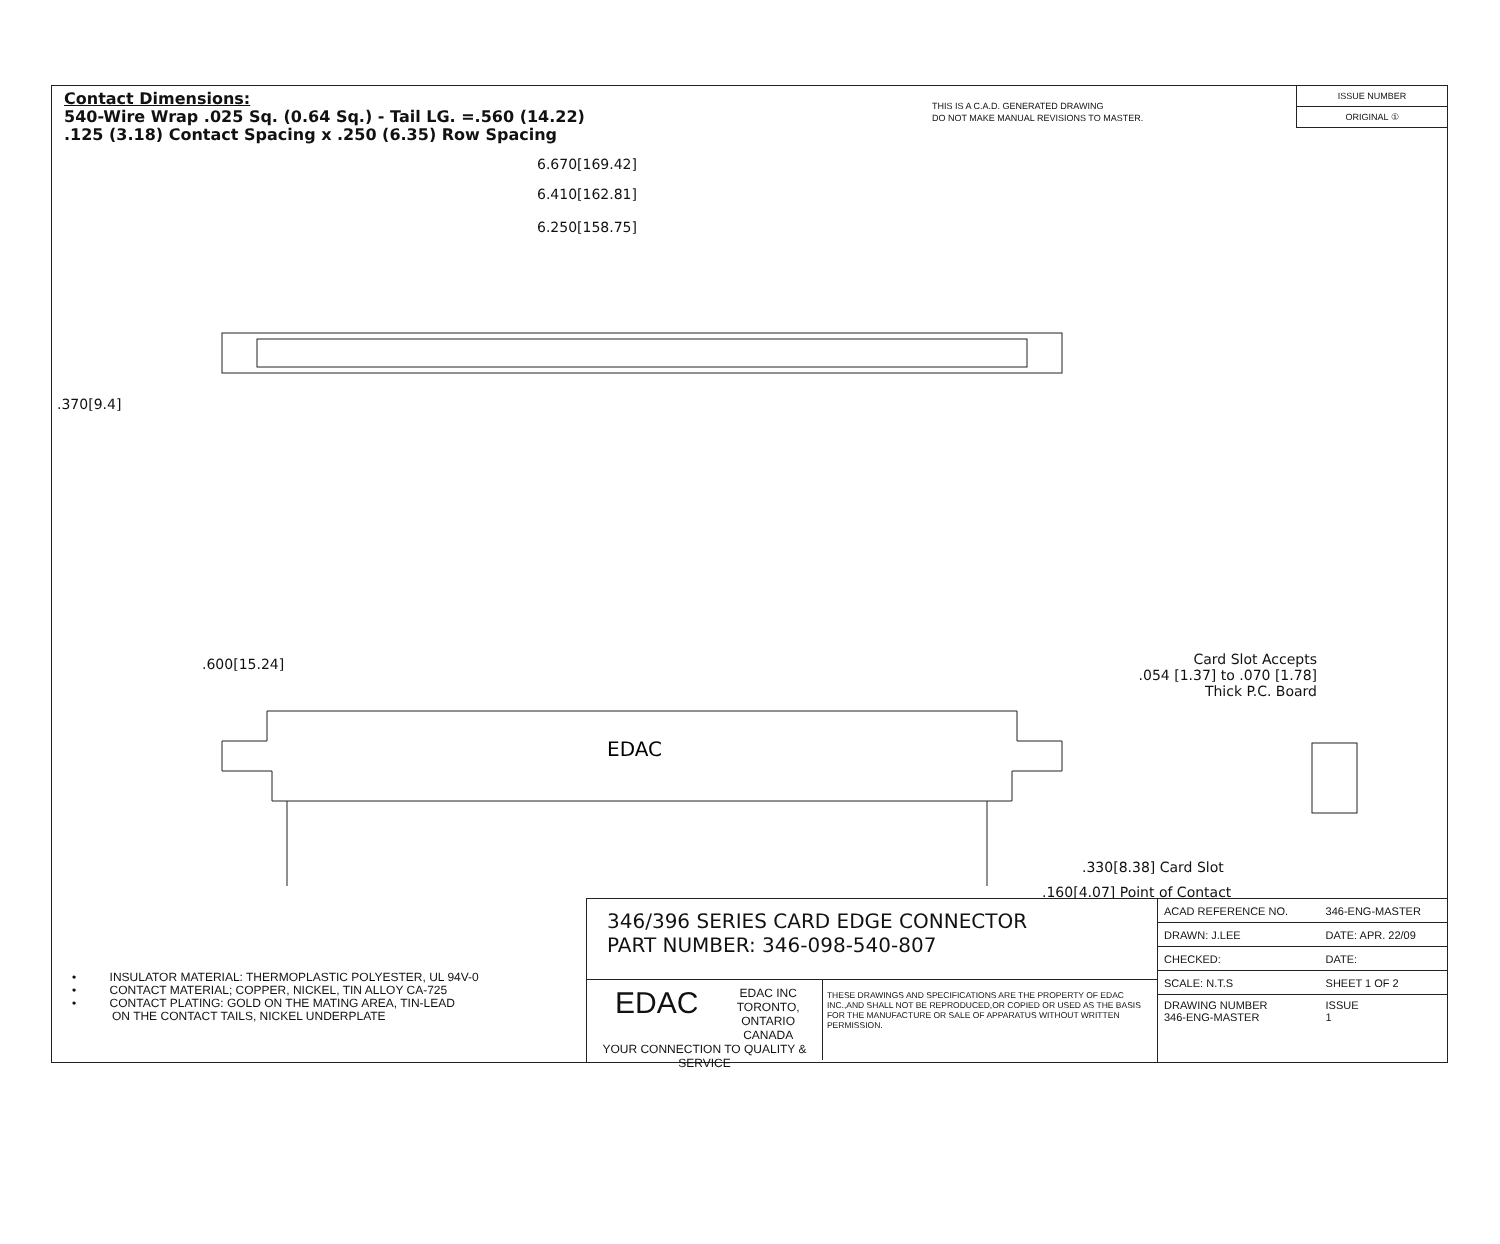Contact Dimensions:
540-Wire Wrap .025 Sq. (0.64 Sq.) - Tail LG. =.560 (14.22)
.125 (3.18) Contact Spacing x .250 (6.35) Row Spacing
THIS IS A C.A.D. GENERATED DRAWING
DO NOT MAKE MANUAL REVISIONS TO MASTER.
ISSUE NUMBER
ORIGINAL ①
6.670[169.42]
6.410[162.81]
6.250[158.75]
.370[9.4]
.600[15.24]
EDAC
Card Slot Accepts
.054 [1.37] to .070 [1.78]
Thick P.C. Board
.330[8.38] Card Slot
.160[4.07] Point of Contact
• INSULATOR MATERIAL: THERMOPLASTIC POLYESTER, UL 94V-0
• CONTACT MATERIAL; COPPER, NICKEL, TIN ALLOY CA-725
• CONTACT PLATING: GOLD ON THE MATING AREA, TIN-LEAD
ON THE CONTACT TAILS, NICKEL UNDERPLATE
346/396 SERIES CARD EDGE CONNECTOR
PART NUMBER: 346-098-540-807
EDAC EDAC INC
TORONTO, ONTARIO
CANADA
YOUR CONNECTION TO QUALITY & SERVICE
THESE DRAWINGS AND SPECIFICATIONS ARE THE PROPERTY OF EDAC INC.,AND SHALL NOT BE REPRODUCED,OR COPIED OR USED AS THE BASIS FOR THE MANUFACTURE OR SALE OF APPARATUS WITHOUT WRITTEN PERMISSION.
| ACAD REFERENCE NO. | 346-ENG-MASTER |
| DRAWN: J.LEE | DATE: APR. 22/09 |
| CHECKED: | DATE: |
| SCALE: N.T.S | SHEET 1 OF 2 |
| DRAWING NUMBER 346-ENG-MASTER | ISSUE 1 |